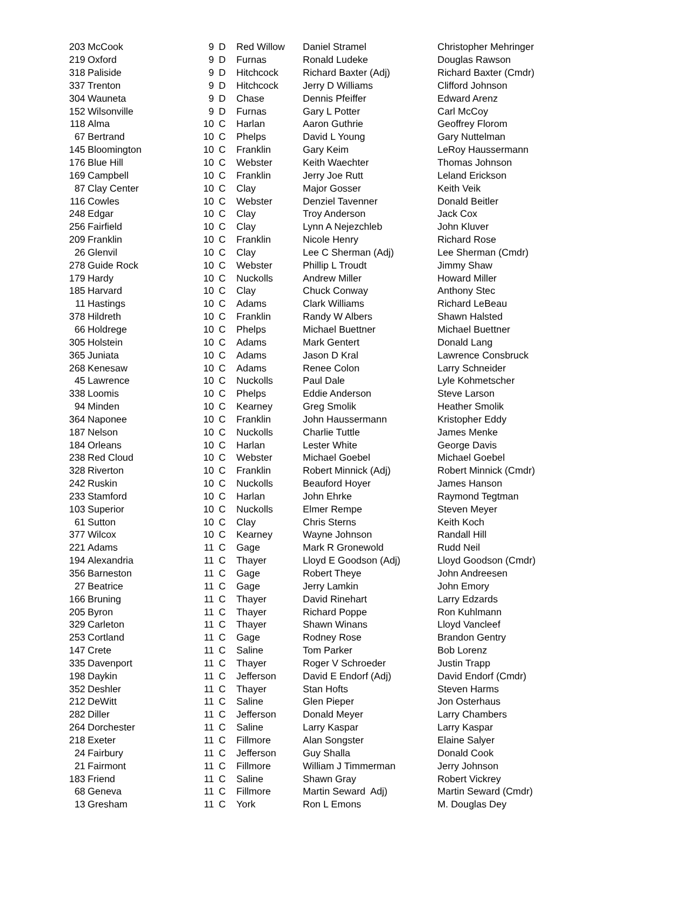| 203 | McCook | 9 | D | Red Willow | Daniel Stramel | Christopher Mehringer |
| 219 | Oxford | 9 | D | Furnas | Ronald Ludeke | Douglas Rawson |
| 318 | Paliside | 9 | D | Hitchcock | Richard Baxter (Adj) | Richard Baxter (Cmdr) |
| 337 | Trenton | 9 | D | Hitchcock | Jerry D Williams | Clifford Johnson |
| 304 | Wauneta | 9 | D | Chase | Dennis Pfeiffer | Edward Arenz |
| 152 | Wilsonville | 9 | D | Furnas | Gary L Potter | Carl McCoy |
| 118 | Alma | 10 | C | Harlan | Aaron Guthrie | Geoffrey Florom |
| 67 | Bertrand | 10 | C | Phelps | David L Young | Gary Nuttelman |
| 145 | Bloomington | 10 | C | Franklin | Gary Keim | LeRoy Haussermann |
| 176 | Blue Hill | 10 | C | Webster | Keith Waechter | Thomas Johnson |
| 169 | Campbell | 10 | C | Franklin | Jerry Joe Rutt | Leland Erickson |
| 87 | Clay Center | 10 | C | Clay | Major Gosser | Keith Veik |
| 116 | Cowles | 10 | C | Webster | Denziel Tavenner | Donald Beitler |
| 248 | Edgar | 10 | C | Clay | Troy Anderson | Jack Cox |
| 256 | Fairfield | 10 | C | Clay | Lynn A Nejezchleb | John Kluver |
| 209 | Franklin | 10 | C | Franklin | Nicole Henry | Richard Rose |
| 26 | Glenvil | 10 | C | Clay | Lee C Sherman (Adj) | Lee Sherman (Cmdr) |
| 278 | Guide Rock | 10 | C | Webster | Phillip L Troudt | Jimmy Shaw |
| 179 | Hardy | 10 | C | Nuckolls | Andrew Miller | Howard Miller |
| 185 | Harvard | 10 | C | Clay | Chuck Conway | Anthony Stec |
| 11 | Hastings | 10 | C | Adams | Clark Williams | Richard LeBeau |
| 378 | Hildreth | 10 | C | Franklin | Randy W Albers | Shawn Halsted |
| 66 | Holdrege | 10 | C | Phelps | Michael Buettner | Michael Buettner |
| 305 | Holstein | 10 | C | Adams | Mark Gentert | Donald Lang |
| 365 | Juniata | 10 | C | Adams | Jason D Kral | Lawrence Consbruck |
| 268 | Kenesaw | 10 | C | Adams | Renee Colon | Larry Schneider |
| 45 | Lawrence | 10 | C | Nuckolls | Paul Dale | Lyle Kohmetscher |
| 338 | Loomis | 10 | C | Phelps | Eddie Anderson | Steve Larson |
| 94 | Minden | 10 | C | Kearney | Greg Smolik | Heather Smolik |
| 364 | Naponee | 10 | C | Franklin | John Haussermann | Kristopher Eddy |
| 187 | Nelson | 10 | C | Nuckolls | Charlie Tuttle | James Menke |
| 184 | Orleans | 10 | C | Harlan | Lester White | George Davis |
| 238 | Red Cloud | 10 | C | Webster | Michael Goebel | Michael Goebel |
| 328 | Riverton | 10 | C | Franklin | Robert Minnick (Adj) | Robert Minnick (Cmdr) |
| 242 | Ruskin | 10 | C | Nuckolls | Beauford Hoyer | James Hanson |
| 233 | Stamford | 10 | C | Harlan | John Ehrke | Raymond Tegtman |
| 103 | Superior | 10 | C | Nuckolls | Elmer Rempe | Steven Meyer |
| 61 | Sutton | 10 | C | Clay | Chris Sterns | Keith Koch |
| 377 | Wilcox | 10 | C | Kearney | Wayne Johnson | Randall Hill |
| 221 | Adams | 11 | C | Gage | Mark R Gronewold | Rudd Neil |
| 194 | Alexandria | 11 | C | Thayer | Lloyd E Goodson (Adj) | Lloyd Goodson (Cmdr) |
| 356 | Barneston | 11 | C | Gage | Robert Theye | John Andreesen |
| 27 | Beatrice | 11 | C | Gage | Jerry Lamkin | John Emory |
| 166 | Bruning | 11 | C | Thayer | David Rinehart | Larry Edzards |
| 205 | Byron | 11 | C | Thayer | Richard Poppe | Ron Kuhlmann |
| 329 | Carleton | 11 | C | Thayer | Shawn Winans | Lloyd Vancleef |
| 253 | Cortland | 11 | C | Gage | Rodney Rose | Brandon Gentry |
| 147 | Crete | 11 | C | Saline | Tom Parker | Bob Lorenz |
| 335 | Davenport | 11 | C | Thayer | Roger V Schroeder | Justin Trapp |
| 198 | Daykin | 11 | C | Jefferson | David E Endorf (Adj) | David Endorf (Cmdr) |
| 352 | Deshler | 11 | C | Thayer | Stan Hofts | Steven Harms |
| 212 | DeWitt | 11 | C | Saline | Glen Pieper | Jon Osterhaus |
| 282 | Diller | 11 | C | Jefferson | Donald Meyer | Larry Chambers |
| 264 | Dorchester | 11 | C | Saline | Larry Kaspar | Larry Kaspar |
| 218 | Exeter | 11 | C | Fillmore | Alan Songster | Elaine Salyer |
| 24 | Fairbury | 11 | C | Jefferson | Guy Shalla | Donald Cook |
| 21 | Fairmont | 11 | C | Fillmore | William J Timmerman | Jerry Johnson |
| 183 | Friend | 11 | C | Saline | Shawn Gray | Robert Vickrey |
| 68 | Geneva | 11 | C | Fillmore | Martin Seward Adj) | Martin Seward (Cmdr) |
| 13 | Gresham | 11 | C | York | Ron L Emons | M. Douglas Dey |